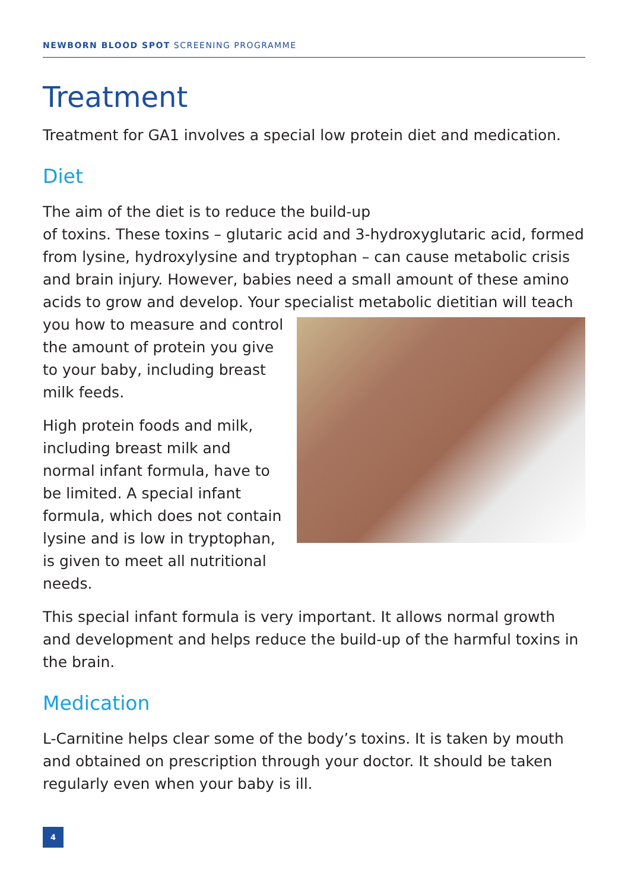NEWBORN BLOOD SPOT SCREENING PROGRAMME
Treatment
Treatment for GA1 involves a special low protein diet and medication.
Diet
The aim of the diet is to reduce the build-up
of toxins. These toxins – glutaric acid and 3-hydroxyglutaric acid, formed from lysine, hydroxylysine and tryptophan – can cause metabolic crisis and brain injury. However, babies need a small amount of these amino acids to grow and develop. Your specialist metabolic dietitian will teach you how to measure and control the amount of protein you give to your baby, including breast milk feeds.
High protein foods and milk, including breast milk and normal infant formula, have to be limited. A special infant formula, which does not contain lysine and is low in tryptophan, is given to meet all nutritional needs.
This special infant formula is very important. It allows normal growth and development and helps reduce the build-up of the harmful toxins in the brain.
Medication
L-Carnitine helps clear some of the body’s toxins. It is taken by mouth and obtained on prescription through your doctor. It should be taken regularly even when your baby is ill.
4